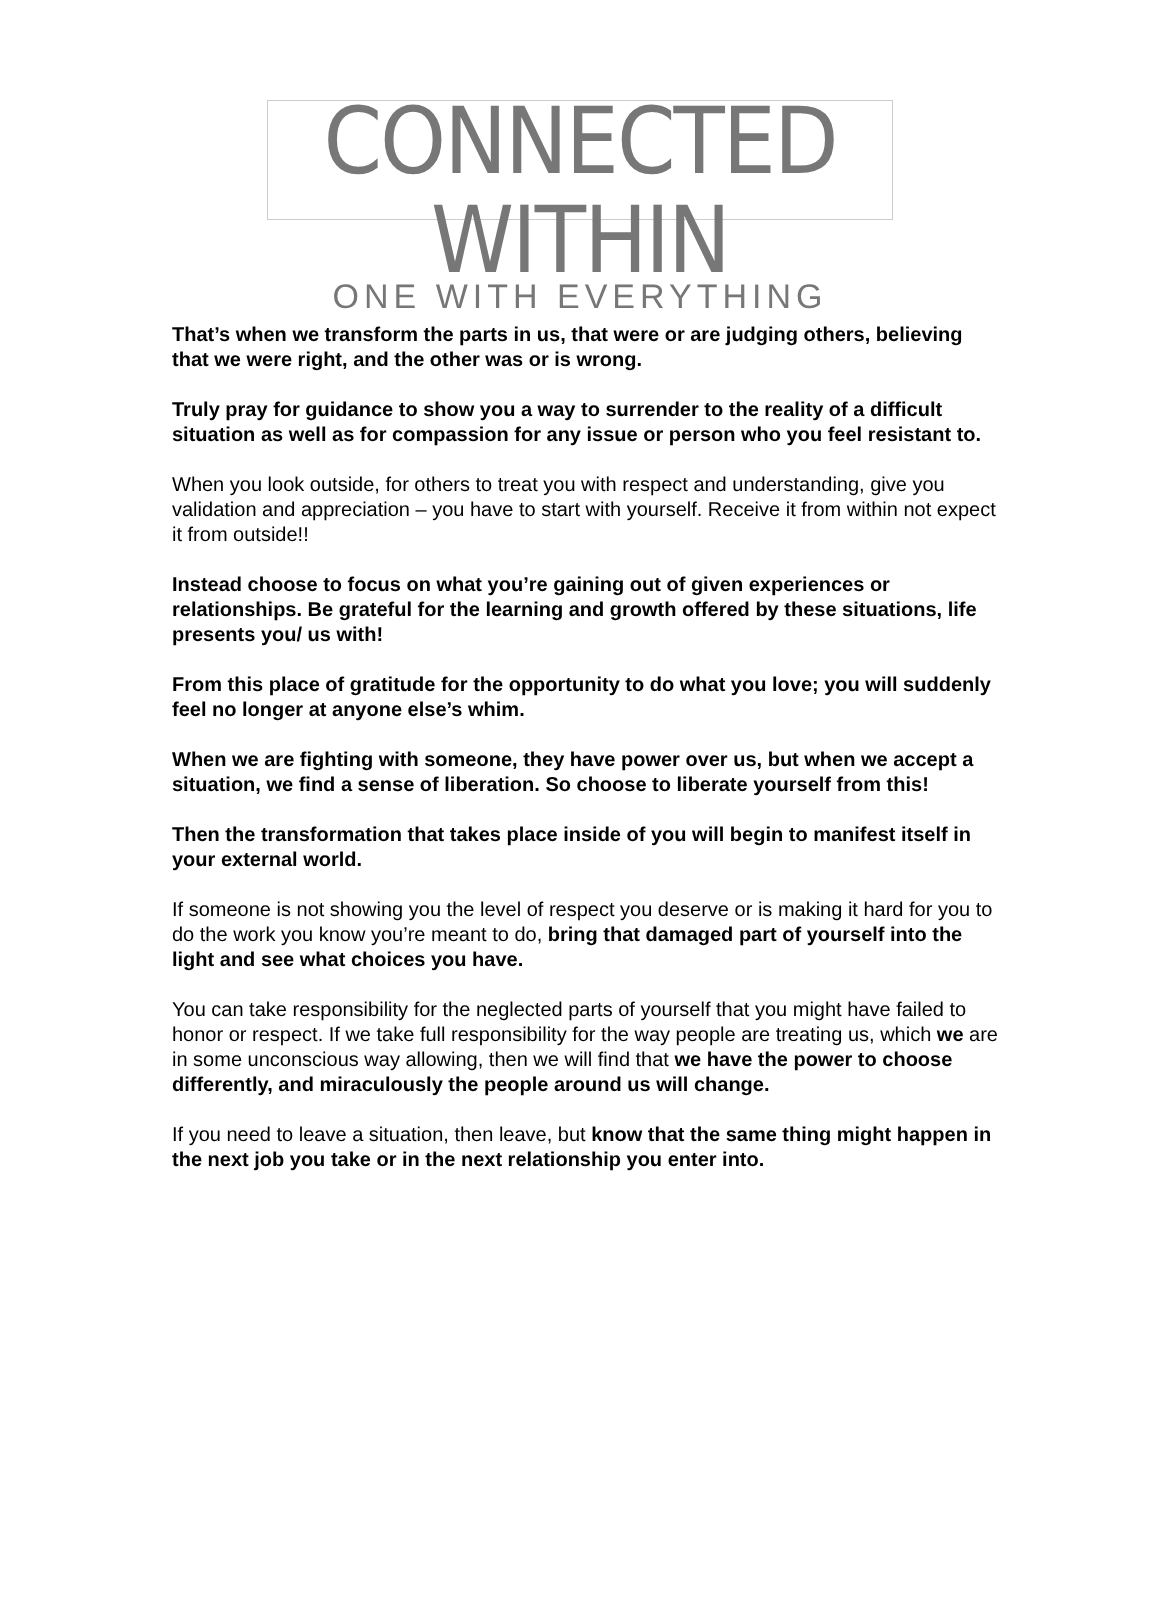CONNECTED WITHIN
ONE WITH EVERYTHING
That’s when we transform the parts in us, that were or are judging others, believing that we were right, and the other was or is wrong.
Truly pray for guidance to show you a way to surrender to the reality of a difficult situation as well as for compassion for any issue or person who you feel resistant to.
When you look outside, for others to treat you with respect and understanding, give you validation and appreciation – you have to start with yourself. Receive it from within not expect it from outside!!
Instead choose to focus on what you’re gaining out of given experiences or relationships. Be grateful for the learning and growth offered by these situations, life presents you/ us with!
From this place of gratitude for the opportunity to do what you love; you will suddenly feel no longer at anyone else’s whim.
When we are fighting with someone, they have power over us, but when we accept a situation, we find a sense of liberation. So choose to liberate yourself from this!
Then the transformation that takes place inside of you will begin to manifest itself in your external world.
If someone is not showing you the level of respect you deserve or is making it hard for you to do the work you know you’re meant to do, bring that damaged part of yourself into the light and see what choices you have.
You can take responsibility for the neglected parts of yourself that you might have failed to honor or respect. If we take full responsibility for the way people are treating us, which we are in some unconscious way allowing, then we will find that we have the power to choose differently, and miraculously the people around us will change.
If you need to leave a situation, then leave, but know that the same thing might happen in the next job you take or in the next relationship you enter into.